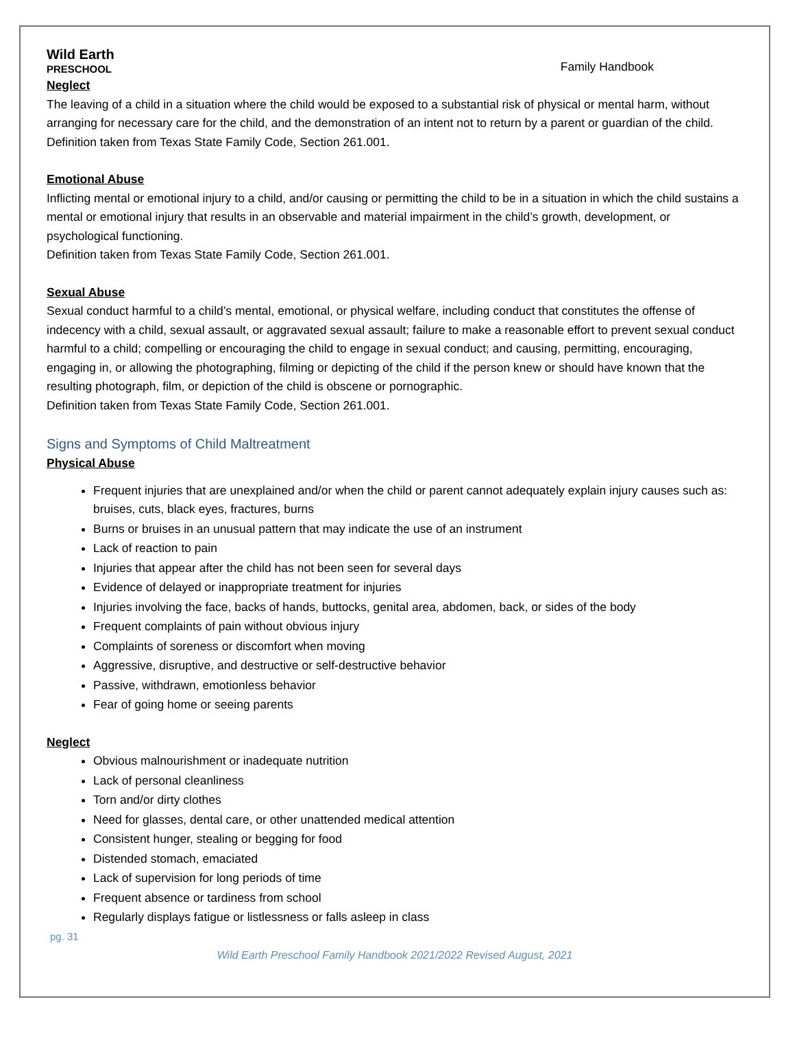Wild Earth
PRESCHOOL
Family Handbook
Neglect
The leaving of a child in a situation where the child would be exposed to a substantial risk of physical or mental harm, without arranging for necessary care for the child, and the demonstration of an intent not to return by a parent or guardian of the child. Definition taken from Texas State Family Code, Section 261.001.
Emotional Abuse
Inflicting mental or emotional injury to a child, and/or causing or permitting the child to be in a situation in which the child sustains a mental or emotional injury that results in an observable and material impairment in the child’s growth, development, or psychological functioning.
Definition taken from Texas State Family Code, Section 261.001.
Sexual Abuse
Sexual conduct harmful to a child’s mental, emotional, or physical welfare, including conduct that constitutes the offense of indecency with a child, sexual assault, or aggravated sexual assault; failure to make a reasonable effort to prevent sexual conduct harmful to a child; compelling or encouraging the child to engage in sexual conduct; and causing, permitting, encouraging, engaging in, or allowing the photographing, filming or depicting of the child if the person knew or should have known that the resulting photograph, film, or depiction of the child is obscene or pornographic.
Definition taken from Texas State Family Code, Section 261.001.
Signs and Symptoms of Child Maltreatment
Physical Abuse
Frequent injuries that are unexplained and/or when the child or parent cannot adequately explain injury causes such as: bruises, cuts, black eyes, fractures, burns
Burns or bruises in an unusual pattern that may indicate the use of an instrument
Lack of reaction to pain
Injuries that appear after the child has not been seen for several days
Evidence of delayed or inappropriate treatment for injuries
Injuries involving the face, backs of hands, buttocks, genital area, abdomen, back, or sides of the body
Frequent complaints of pain without obvious injury
Complaints of soreness or discomfort when moving
Aggressive, disruptive, and destructive or self-destructive behavior
Passive, withdrawn, emotionless behavior
Fear of going home or seeing parents
Neglect
Obvious malnourishment or inadequate nutrition
Lack of personal cleanliness
Torn and/or dirty clothes
Need for glasses, dental care, or other unattended medical attention
Consistent hunger, stealing or begging for food
Distended stomach, emaciated
Lack of supervision for long periods of time
Frequent absence or tardiness from school
Regularly displays fatigue or listlessness or falls asleep in class
pg. 31
Wild Earth Preschool Family Handbook 2021/2022 Revised August, 2021